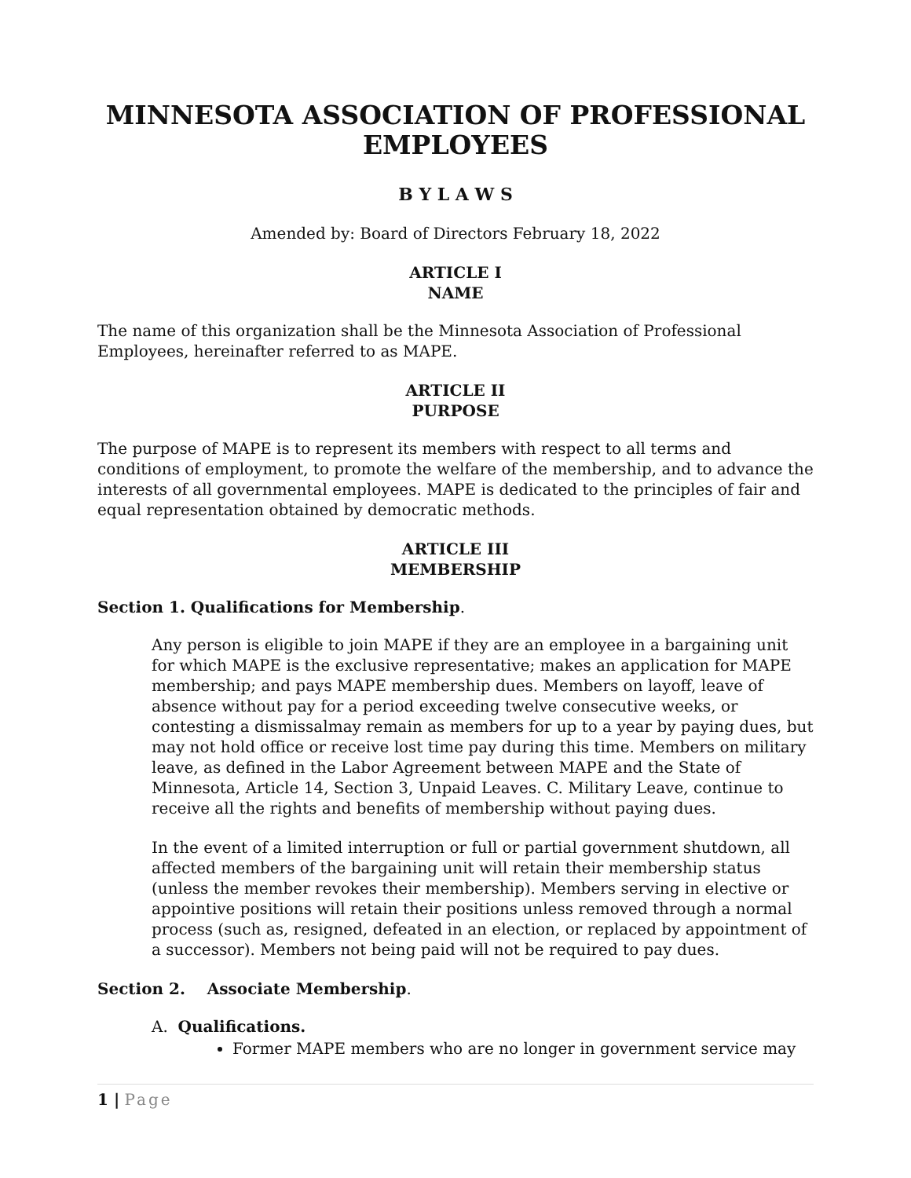MINNESOTA ASSOCIATION OF PROFESSIONAL EMPLOYEES
B Y L A W S
Amended by: Board of Directors February 18, 2022
ARTICLE I
NAME
The name of this organization shall be the Minnesota Association of Professional Employees, hereinafter referred to as MAPE.
ARTICLE II
PURPOSE
The purpose of MAPE is to represent its members with respect to all terms and conditions of employment, to promote the welfare of the membership, and to advance the interests of all governmental employees. MAPE is dedicated to the principles of fair and equal representation obtained by democratic methods.
ARTICLE III
MEMBERSHIP
Section 1. Qualifications for Membership.
Any person is eligible to join MAPE if they are an employee in a bargaining unit for which MAPE is the exclusive representative; makes an application for MAPE membership; and pays MAPE membership dues. Members on layoff, leave of absence without pay for a period exceeding twelve consecutive weeks, or contesting a dismissalmay remain as members for up to a year by paying dues, but may not hold office or receive lost time pay during this time. Members on military leave, as defined in the Labor Agreement between MAPE and the State of Minnesota, Article 14, Section 3, Unpaid Leaves. C. Military Leave, continue to receive all the rights and benefits of membership without paying dues.
In the event of a limited interruption or full or partial government shutdown, all affected members of the bargaining unit will retain their membership status (unless the member revokes their membership). Members serving in elective or appointive positions will retain their positions unless removed through a normal process (such as, resigned, defeated in an election, or replaced by appointment of a successor). Members not being paid will not be required to pay dues.
Section 2. Associate Membership.
A. Qualifications.
Former MAPE members who are no longer in government service may
1 | Page